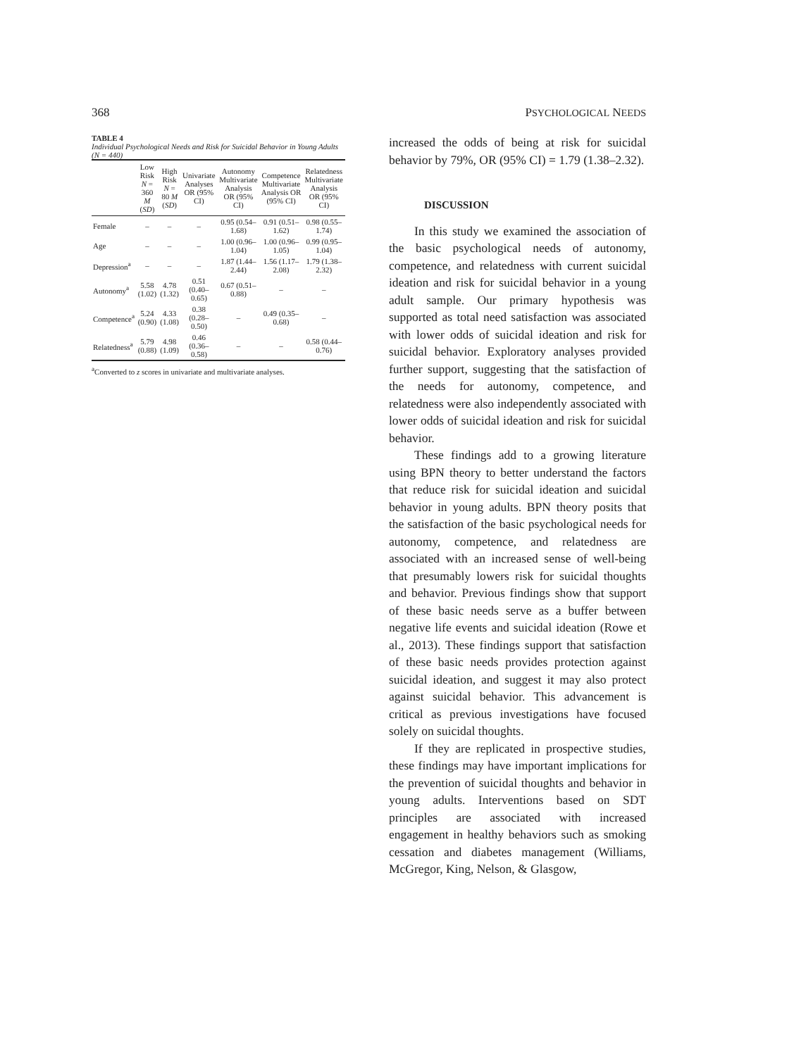368 PSYCHOLOGICAL NEEDS
TABLE 4
Individual Psychological Needs and Risk for Suicidal Behavior in Young Adults (N = 440)
| | Low Risk N = 360 M ( SD ) | High Risk N = 80 M ( SD ) | Univariate Analyses OR (95% CI) | Autonomy Multivariate Analysis OR (95% CI) | Competence Multivariate Analysis OR (95% CI) | Relatedness Multivariate Analysis OR (95% CI) |
| --- | --- | --- | --- | --- | --- | --- |
| Female | – | – | – | 0.95 (0.54–1.68) | 0.91 (0.51–1.62) | 0.98 (0.55–1.74) |
| Age | – | – | – | 1.00 (0.96–1.04) | 1.00 (0.96–1.05) | 0.99 (0.95–1.04) |
| Depression<sup>a</sup> | – | – | – | 1.87 (1.44–2.44) | 1.56 (1.17–2.08) | 1.79 (1.38–2.32) |
| Autonomy<sup>a</sup> | 5.58 (1.02) | 4.78 (1.32) | 0.51 (0.40–0.65) | 0.67 (0.51–0.88) | – | – |
| Competence<sup>a</sup> | 5.24 (0.90) | 4.33 (1.08) | 0.38 (0.28–0.50) | – | 0.49 (0.35–0.68) | – |
| Relatedness<sup>a</sup> | 5.79 (0.88) | 4.98 (1.09) | 0.46 (0.36–0.58) | – | – | 0.58 (0.44–0.76) |
<sup>a</sup> Converted to z scores in univariate and multivariate analyses.
increased the odds of being at risk for suicidal behavior by 79%, OR (95% CI) = 1.79 (1.38–2.32).
DISCUSSION
In this study we examined the association of the basic psychological needs of autonomy, competence, and relatedness with current suicidal ideation and risk for suicidal behavior in a young adult sample. Our primary hypothesis was supported as total need satisfaction was associated with lower odds of suicidal ideation and risk for suicidal behavior. Exploratory analyses provided further support, suggesting that the satisfaction of the needs for autonomy, competence, and relatedness were also independently associated with lower odds of suicidal ideation and risk for suicidal behavior.
These findings add to a growing literature using BPN theory to better understand the factors that reduce risk for suicidal ideation and suicidal behavior in young adults. BPN theory posits that the satisfaction of the basic psychological needs for autonomy, competence, and relatedness are associated with an increased sense of well-being that presumably lowers risk for suicidal thoughts and behavior. Previous findings show that support of these basic needs serve as a buffer between negative life events and suicidal ideation (Rowe et al., 2013). These findings support that satisfaction of these basic needs provides protection against suicidal ideation, and suggest it may also protect against suicidal behavior. This advancement is critical as previous investigations have focused solely on suicidal thoughts.
If they are replicated in prospective studies, these findings may have important implications for the prevention of suicidal thoughts and behavior in young adults. Interventions based on SDT principles are associated with increased engagement in healthy behaviors such as smoking cessation and diabetes management (Williams, McGregor, King, Nelson, & Glasgow,